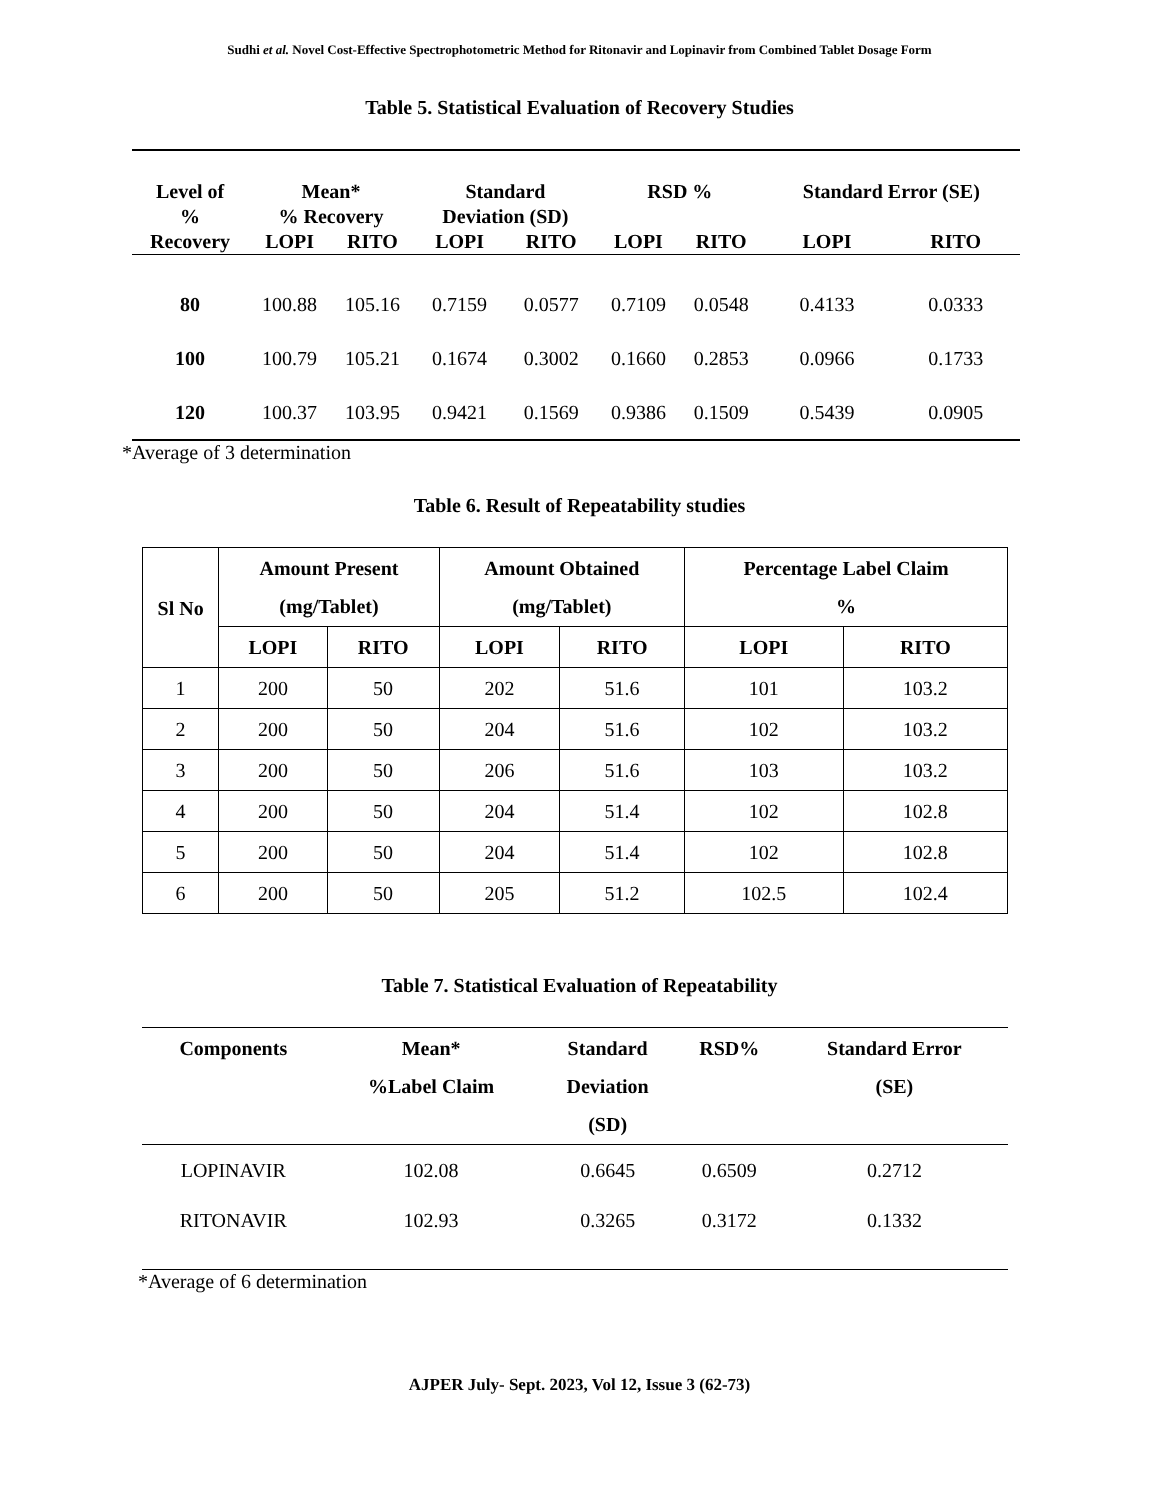Sudhi et al. Novel Cost-Effective Spectrophotometric Method for Ritonavir and Lopinavir from Combined Tablet Dosage Form
Table 5. Statistical Evaluation of Recovery Studies
| Level of % Recovery | Mean* % Recovery | | Standard Deviation (SD) | | RSD % | | Standard Error (SE) | |
| --- | --- | --- | --- | --- | --- | --- | --- | --- |
| | LOPI | RITO | LOPI | RITO | LOPI | RITO | LOPI | RITO |
| 80 | 100.88 | 105.16 | 0.7159 | 0.0577 | 0.7109 | 0.0548 | 0.4133 | 0.0333 |
| 100 | 100.79 | 105.21 | 0.1674 | 0.3002 | 0.1660 | 0.2853 | 0.0966 | 0.1733 |
| 120 | 100.37 | 103.95 | 0.9421 | 0.1569 | 0.9386 | 0.1509 | 0.5439 | 0.0905 |
*Average of 3 determination
Table 6. Result of Repeatability studies
| Sl No | Amount Present (mg/Tablet) | | Amount Obtained (mg/Tablet) | | Percentage Label Claim % | |
| --- | --- | --- | --- | --- | --- | --- |
| | LOPI | RITO | LOPI | RITO | LOPI | RITO |
| 1 | 200 | 50 | 202 | 51.6 | 101 | 103.2 |
| 2 | 200 | 50 | 204 | 51.6 | 102 | 103.2 |
| 3 | 200 | 50 | 206 | 51.6 | 103 | 103.2 |
| 4 | 200 | 50 | 204 | 51.4 | 102 | 102.8 |
| 5 | 200 | 50 | 204 | 51.4 | 102 | 102.8 |
| 6 | 200 | 50 | 205 | 51.2 | 102.5 | 102.4 |
Table 7. Statistical Evaluation of Repeatability
| Components | Mean* %Label Claim | Standard Deviation (SD) | RSD% | Standard Error (SE) |
| --- | --- | --- | --- | --- |
| LOPINAVIR | 102.08 | 0.6645 | 0.6509 | 0.2712 |
| RITONAVIR | 102.93 | 0.3265 | 0.3172 | 0.1332 |
*Average of 6 determination
AJPER July- Sept. 2023, Vol 12, Issue 3 (62-73)